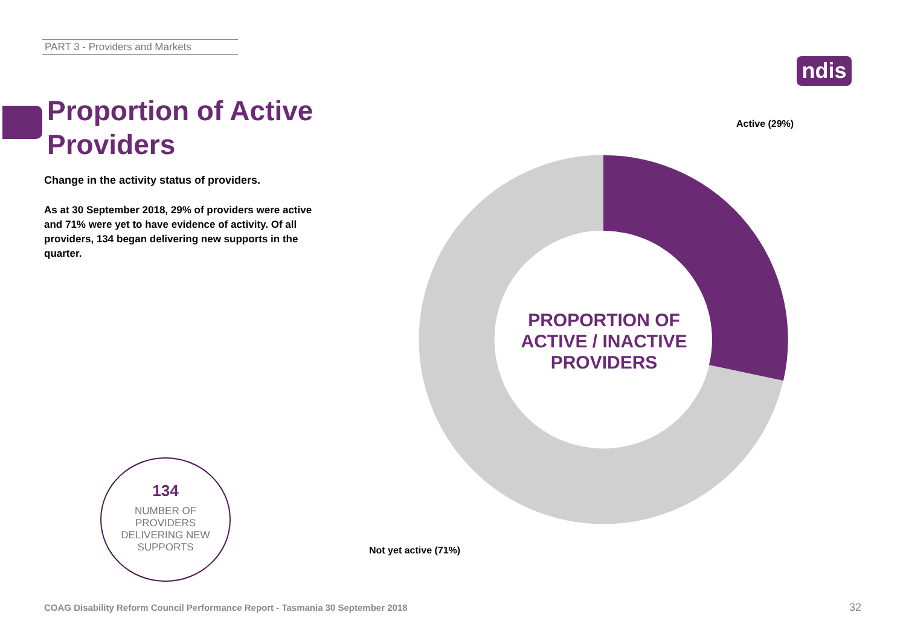PART 3 - Providers and Markets
ndis
Proportion of Active
Providers
Change in the activity status of providers.
As at 30 September 2018, 29% of providers were active and 71% were yet to have evidence of activity. Of all providers, 134 began delivering new supports in the quarter.
134
NUMBER OF
PROVIDERS
DELIVERING NEW
SUPPORTS
Active (29%)
PROPORTION OF ACTIVE / INACTIVE PROVIDERS
Not yet active (71%)
COAG Disability Reform Council Performance Report - Tasmania 30 September 2018
32